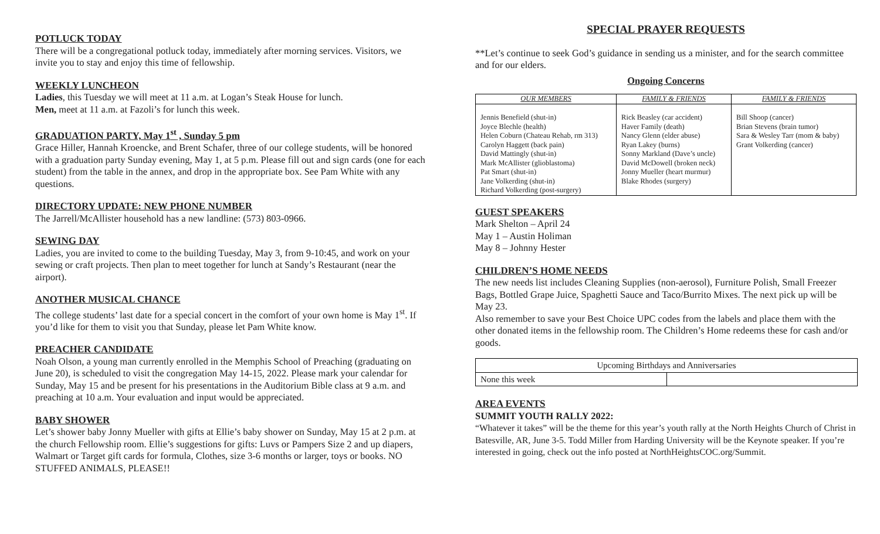POTLUCK TODAY
There will be a congregational potluck today, immediately after morning services. Visitors, we invite you to stay and enjoy this time of fellowship.
WEEKLY LUNCHEON
Ladies, this Tuesday we will meet at 11 a.m. at Logan’s Steak House for lunch.
Men, meet at 11 a.m. at Fazoli’s for lunch this week.
GRADUATION PARTY, May 1<sup>st</sup> , Sunday 5 pm
Grace Hiller, Hannah Kroencke, and Brent Schafer, three of our college students, will be honored with a graduation party Sunday evening, May 1, at 5 p.m. Please fill out and sign cards (one for each student) from the table in the annex, and drop in the appropriate box. See Pam White with any questions.
DIRECTORY UPDATE: NEW PHONE NUMBER
The Jarrell/McAllister household has a new landline: (573) 803-0966.
SEWING DAY
Ladies, you are invited to come to the building Tuesday, May 3, from 9-10:45, and work on your sewing or craft projects. Then plan to meet together for lunch at Sandy’s Restaurant (near the airport).
ANOTHER MUSICAL CHANCE
The college students’ last date for a special concert in the comfort of your own home is May 1<sup>st</sup>. If you’d like for them to visit you that Sunday, please let Pam White know.
PREACHER CANDIDATE
Noah Olson, a young man currently enrolled in the Memphis School of Preaching (graduating on June 20), is scheduled to visit the congregation May 14-15, 2022. Please mark your calendar for Sunday, May 15 and be present for his presentations in the Auditorium Bible class at 9 a.m. and preaching at 10 a.m. Your evaluation and input would be appreciated.
BABY SHOWER
Let’s shower baby Jonny Mueller with gifts at Ellie’s baby shower on Sunday, May 15 at 2 p.m. at the church Fellowship room. Ellie’s suggestions for gifts: Luvs or Pampers Size 2 and up diapers, Walmart or Target gift cards for formula, Clothes, size 3-6 months or larger, toys or books. NO STUFFED ANIMALS, PLEASE!!
SPECIAL PRAYER REQUESTS
**Let’s continue to seek God’s guidance in sending us a minister, and for the search committee and for our elders.
Ongoing Concerns
| OUR MEMBERS | FAMILY & FRIENDS | FAMILY & FRIENDS |
| --- | --- | --- |
| Jennis Benefield (shut-in) Joyce Blechle (health) Helen Coburn (Chateau Rehab, rm 313) Carolyn Haggett (back pain) David Mattingly (shut-in) Mark McAllister (glioblastoma) Pat Smart (shut-in) Jane Volkerding (shut-in) Richard Volkerding (post-surgery) | Rick Beasley (car accident) Haver Family (death) Nancy Glenn (elder abuse) Ryan Lakey (burns) Sonny Markland (Dave’s uncle) David McDowell (broken neck) Jonny Mueller (heart murmur) Blake Rhodes (surgery) | Bill Shoop (cancer) Brian Stevens (brain tumor) Sara & Wesley Tarr (mom & baby) Grant Volkerding (cancer) |
GUEST SPEAKERS
Mark Shelton – April 24
May 1 – Austin Holiman
May 8 – Johnny Hester
CHILDREN’S HOME NEEDS
The new needs list includes Cleaning Supplies (non-aerosol), Furniture Polish, Small Freezer Bags, Bottled Grape Juice, Spaghetti Sauce and Taco/Burrito Mixes. The next pick up will be May 23.
Also remember to save your Best Choice UPC codes from the labels and place them with the other donated items in the fellowship room. The Children’s Home redeems these for cash and/or goods.
| Upcoming Birthdays and Anniversaries | |
| None this week | |
AREA EVENTS
SUMMIT YOUTH RALLY 2022:
“Whatever it takes” will be the theme for this year’s youth rally at the North Heights Church of Christ in Batesville, AR, June 3-5. Todd Miller from Harding University will be the Keynote speaker. If you’re interested in going, check out the info posted at NorthHeightsCOC.org/Summit.